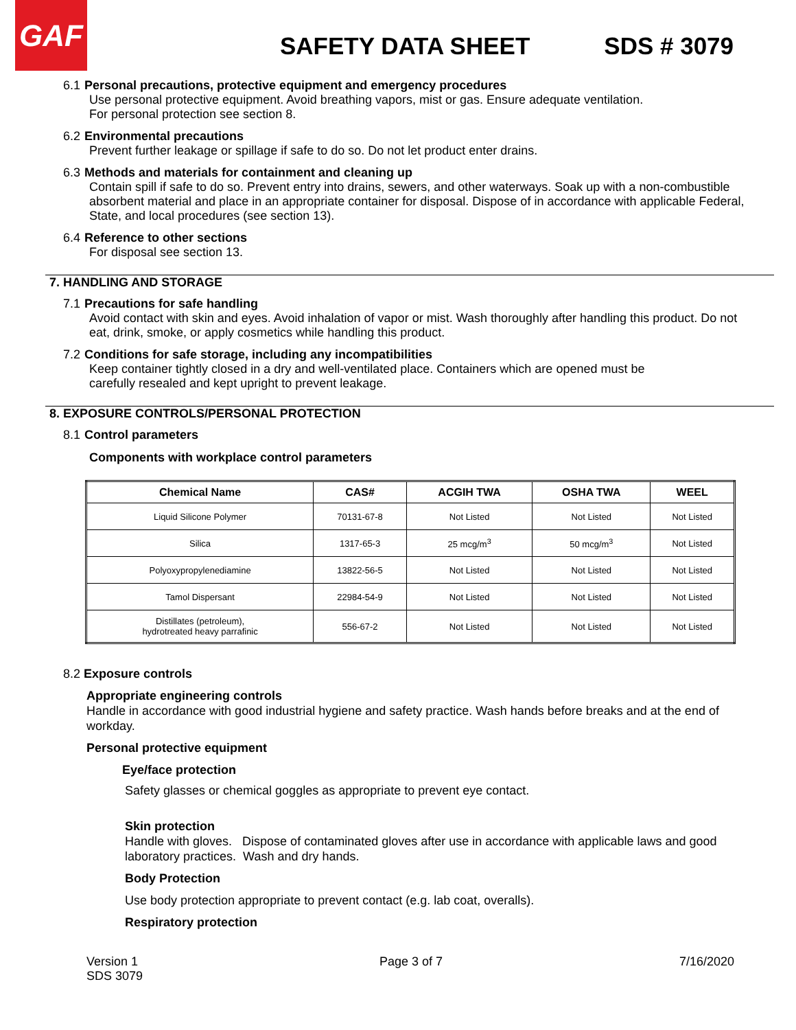GAF
SAFETY DATA SHEET SDS # 3079
6.1 Personal precautions, protective equipment and emergency procedures
Use personal protective equipment. Avoid breathing vapors, mist or gas. Ensure adequate ventilation.
For personal protection see section 8.
6.2 Environmental precautions
Prevent further leakage or spillage if safe to do so. Do not let product enter drains.
6.3 Methods and materials for containment and cleaning up
Contain spill if safe to do so. Prevent entry into drains, sewers, and other waterways. Soak up with a non-combustible absorbent material and place in an appropriate container for disposal. Dispose of in accordance with applicable Federal, State, and local procedures (see section 13).
6.4 Reference to other sections
For disposal see section 13.
7. HANDLING AND STORAGE
7.1 Precautions for safe handling
Avoid contact with skin and eyes. Avoid inhalation of vapor or mist. Wash thoroughly after handling this product. Do not eat, drink, smoke, or apply cosmetics while handling this product.
7.2 Conditions for safe storage, including any incompatibilities
Keep container tightly closed in a dry and well-ventilated place. Containers which are opened must be
carefully resealed and kept upright to prevent leakage.
8. EXPOSURE CONTROLS/PERSONAL PROTECTION
8.1 Control parameters
Components with workplace control parameters
| Chemical Name | CAS# | ACGIH TWA | OSHA TWA | WEEL |
| --- | --- | --- | --- | --- |
| Liquid Silicone Polymer | 70131-67-8 | Not Listed | Not Listed | Not Listed |
| Silica | 1317-65-3 | 25 mcg/m<sup>3</sup> | 50 mcg/m<sup>3</sup> | Not Listed |
| Polyoxypropylenediamine | 13822-56-5 | Not Listed | Not Listed | Not Listed |
| Tamol Dispersant | 22984-54-9 | Not Listed | Not Listed | Not Listed |
| Distillates (petroleum), hydrotreated heavy parrafinic | 556-67-2 | Not Listed | Not Listed | Not Listed |
8.2 Exposure controls
Appropriate engineering controls
Handle in accordance with good industrial hygiene and safety practice. Wash hands before breaks and at the end of workday.
Personal protective equipment
Eye/face protection
Safety glasses or chemical goggles as appropriate to prevent eye contact.
Skin protection
Handle with gloves. Dispose of contaminated gloves after use in accordance with applicable laws and good laboratory practices. Wash and dry hands.
Body Protection
Use body protection appropriate to prevent contact (e.g. lab coat, overalls).
Respiratory protection
Version 1
SDS 3079
Page 3 of 7 7/16/2020